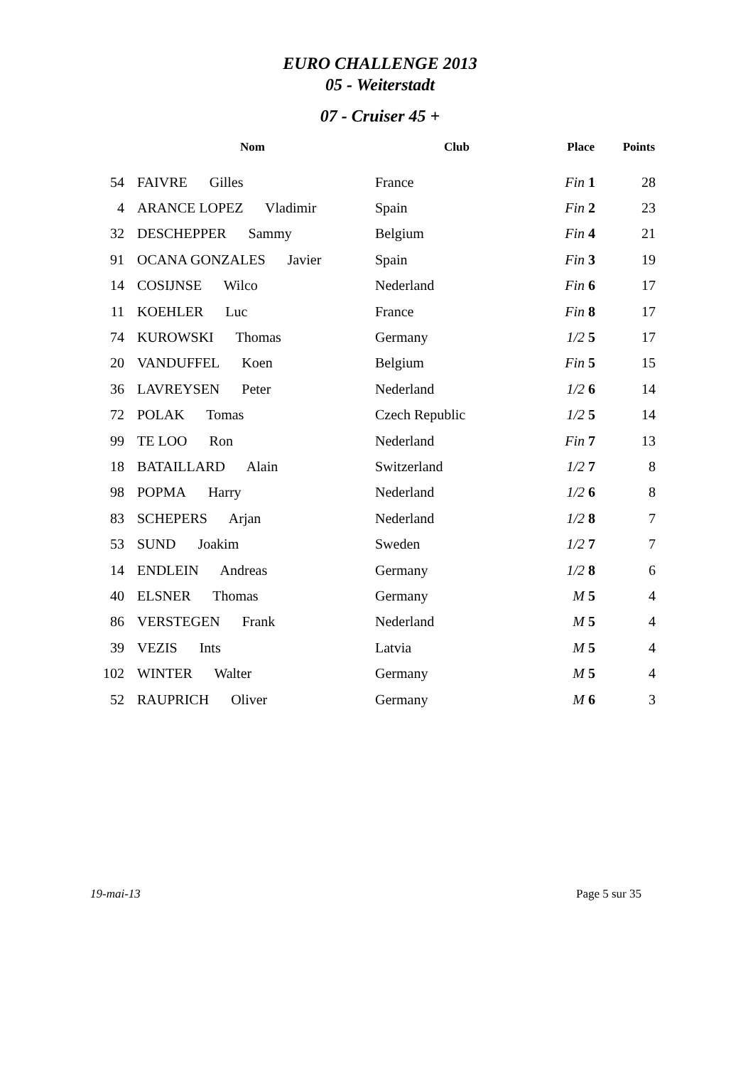EURO CHALLENGE 2013
05 - Weiterstadt
07 - Cruiser 45 +
| | Nom | Club | Place | Points |
| --- | --- | --- | --- | --- |
| 54 | FAIVRE Gilles | France | Fin 1 | 28 |
| 4 | ARANCE LOPEZ Vladimir | Spain | Fin 2 | 23 |
| 32 | DESCHEPPER Sammy | Belgium | Fin 4 | 21 |
| 91 | OCANA GONZALES Javier | Spain | Fin 3 | 19 |
| 14 | COSIJNSE Wilco | Nederland | Fin 6 | 17 |
| 11 | KOEHLER Luc | France | Fin 8 | 17 |
| 74 | KUROWSKI Thomas | Germany | 1/2 5 | 17 |
| 20 | VANDUFFEL Koen | Belgium | Fin 5 | 15 |
| 36 | LAVREYSEN Peter | Nederland | 1/2 6 | 14 |
| 72 | POLAK Tomas | Czech Republic | 1/2 5 | 14 |
| 99 | TE LOO Ron | Nederland | Fin 7 | 13 |
| 18 | BATAILLARD Alain | Switzerland | 1/2 7 | 8 |
| 98 | POPMA Harry | Nederland | 1/2 6 | 8 |
| 83 | SCHEPERS Arjan | Nederland | 1/2 8 | 7 |
| 53 | SUND Joakim | Sweden | 1/2 7 | 7 |
| 14 | ENDLEIN Andreas | Germany | 1/2 8 | 6 |
| 40 | ELSNER Thomas | Germany | M 5 | 4 |
| 86 | VERSTEGEN Frank | Nederland | M 5 | 4 |
| 39 | VEZIS Ints | Latvia | M 5 | 4 |
| 102 | WINTER Walter | Germany | M 5 | 4 |
| 52 | RAUPRICH Oliver | Germany | M 6 | 3 |
19-mai-13 Page 5 sur 35